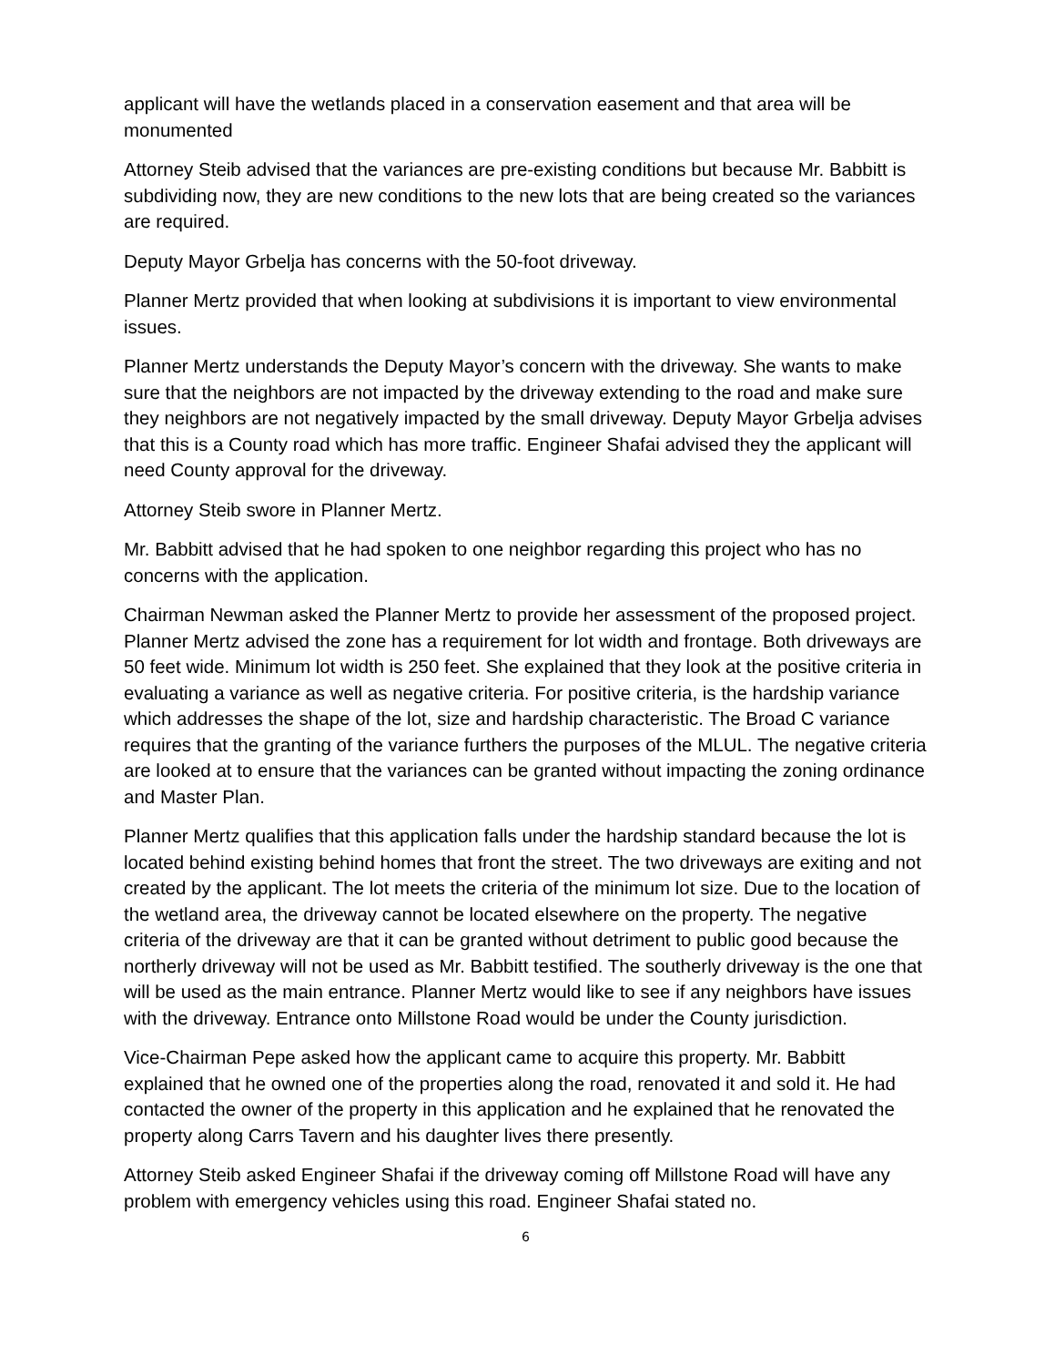applicant will have the wetlands placed in a conservation easement and that area will be monumented
Attorney Steib advised that the variances are pre-existing conditions but because Mr. Babbitt is subdividing now, they are new conditions to the new lots that are being created so the variances are required.
Deputy Mayor Grbelja has concerns with the 50-foot driveway.
Planner Mertz provided that when looking at subdivisions it is important to view environmental issues.
Planner Mertz understands the Deputy Mayor’s concern with the driveway. She wants to make sure that the neighbors are not impacted by the driveway extending to the road and make sure they neighbors are not negatively impacted by the small driveway. Deputy Mayor Grbelja advises that this is a County road which has more traffic. Engineer Shafai advised they the applicant will need County approval for the driveway.
Attorney Steib swore in Planner Mertz.
Mr. Babbitt advised that he had spoken to one neighbor regarding this project who has no concerns with the application.
Chairman Newman asked the Planner Mertz to provide her assessment of the proposed project. Planner Mertz advised the zone has a requirement for lot width and frontage. Both driveways are 50 feet wide. Minimum lot width is 250 feet. She explained that they look at the positive criteria in evaluating a variance as well as negative criteria. For positive criteria, is the hardship variance which addresses the shape of the lot, size and hardship characteristic. The Broad C variance requires that the granting of the variance furthers the purposes of the MLUL. The negative criteria are looked at to ensure that the variances can be granted without impacting the zoning ordinance and Master Plan.
Planner Mertz qualifies that this application falls under the hardship standard because the lot is located behind existing behind homes that front the street. The two driveways are exiting and not created by the applicant. The lot meets the criteria of the minimum lot size. Due to the location of the wetland area, the driveway cannot be located elsewhere on the property. The negative criteria of the driveway are that it can be granted without detriment to public good because the northerly driveway will not be used as Mr. Babbitt testified. The southerly driveway is the one that will be used as the main entrance. Planner Mertz would like to see if any neighbors have issues with the driveway. Entrance onto Millstone Road would be under the County jurisdiction.
Vice-Chairman Pepe asked how the applicant came to acquire this property. Mr. Babbitt explained that he owned one of the properties along the road, renovated it and sold it. He had contacted the owner of the property in this application and he explained that he renovated the property along Carrs Tavern and his daughter lives there presently.
Attorney Steib asked Engineer Shafai if the driveway coming off Millstone Road will have any problem with emergency vehicles using this road. Engineer Shafai stated no.
6